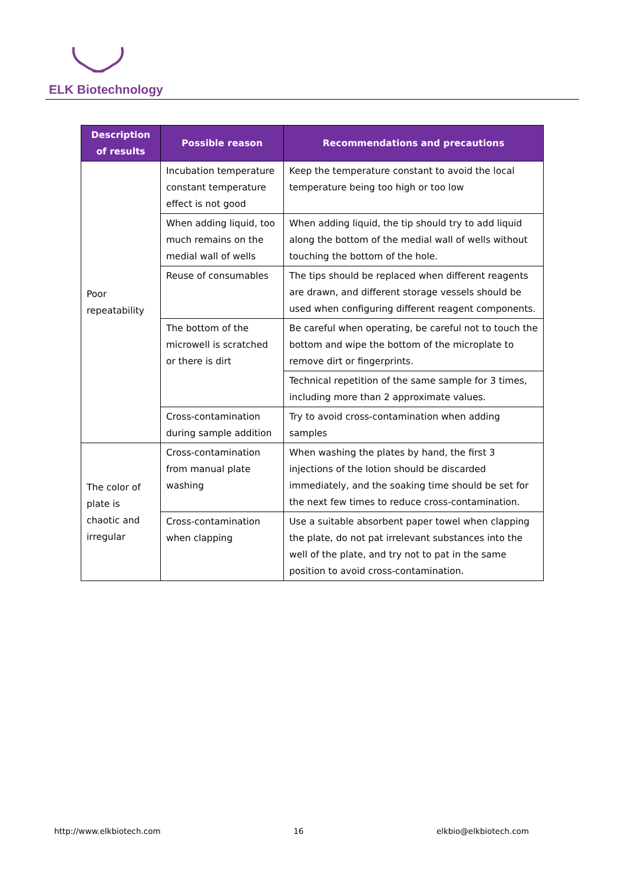ELK Biotechnology
| Description of results | Possible reason | Recommendations and precautions |
| --- | --- | --- |
| Poor repeatability | Incubation temperature constant temperature effect is not good | Keep the temperature constant to avoid the local temperature being too high or too low |
| | When adding liquid, too much remains on the medial wall of wells | When adding liquid, the tip should try to add liquid along the bottom of the medial wall of wells without touching the bottom of the hole. |
| | Reuse of consumables | The tips should be replaced when different reagents are drawn, and different storage vessels should be used when configuring different reagent components. |
| | The bottom of the microwell is scratched or there is dirt | Be careful when operating, be careful not to touch the bottom and wipe the bottom of the microplate to remove dirt or fingerprints. |
| | | Technical repetition of the same sample for 3 times, including more than 2 approximate values. |
| | Cross-contamination during sample addition | Try to avoid cross-contamination when adding samples |
| The color of plate is chaotic and irregular | Cross-contamination from manual plate washing | When washing the plates by hand, the first 3 injections of the lotion should be discarded immediately, and the soaking time should be set for the next few times to reduce cross-contamination. |
| | Cross-contamination when clapping | Use a suitable absorbent paper towel when clapping the plate, do not pat irrelevant substances into the well of the plate, and try not to pat in the same position to avoid cross-contamination. |
http://www.elkbiotech.com 16 elkbio@elkbiotech.com